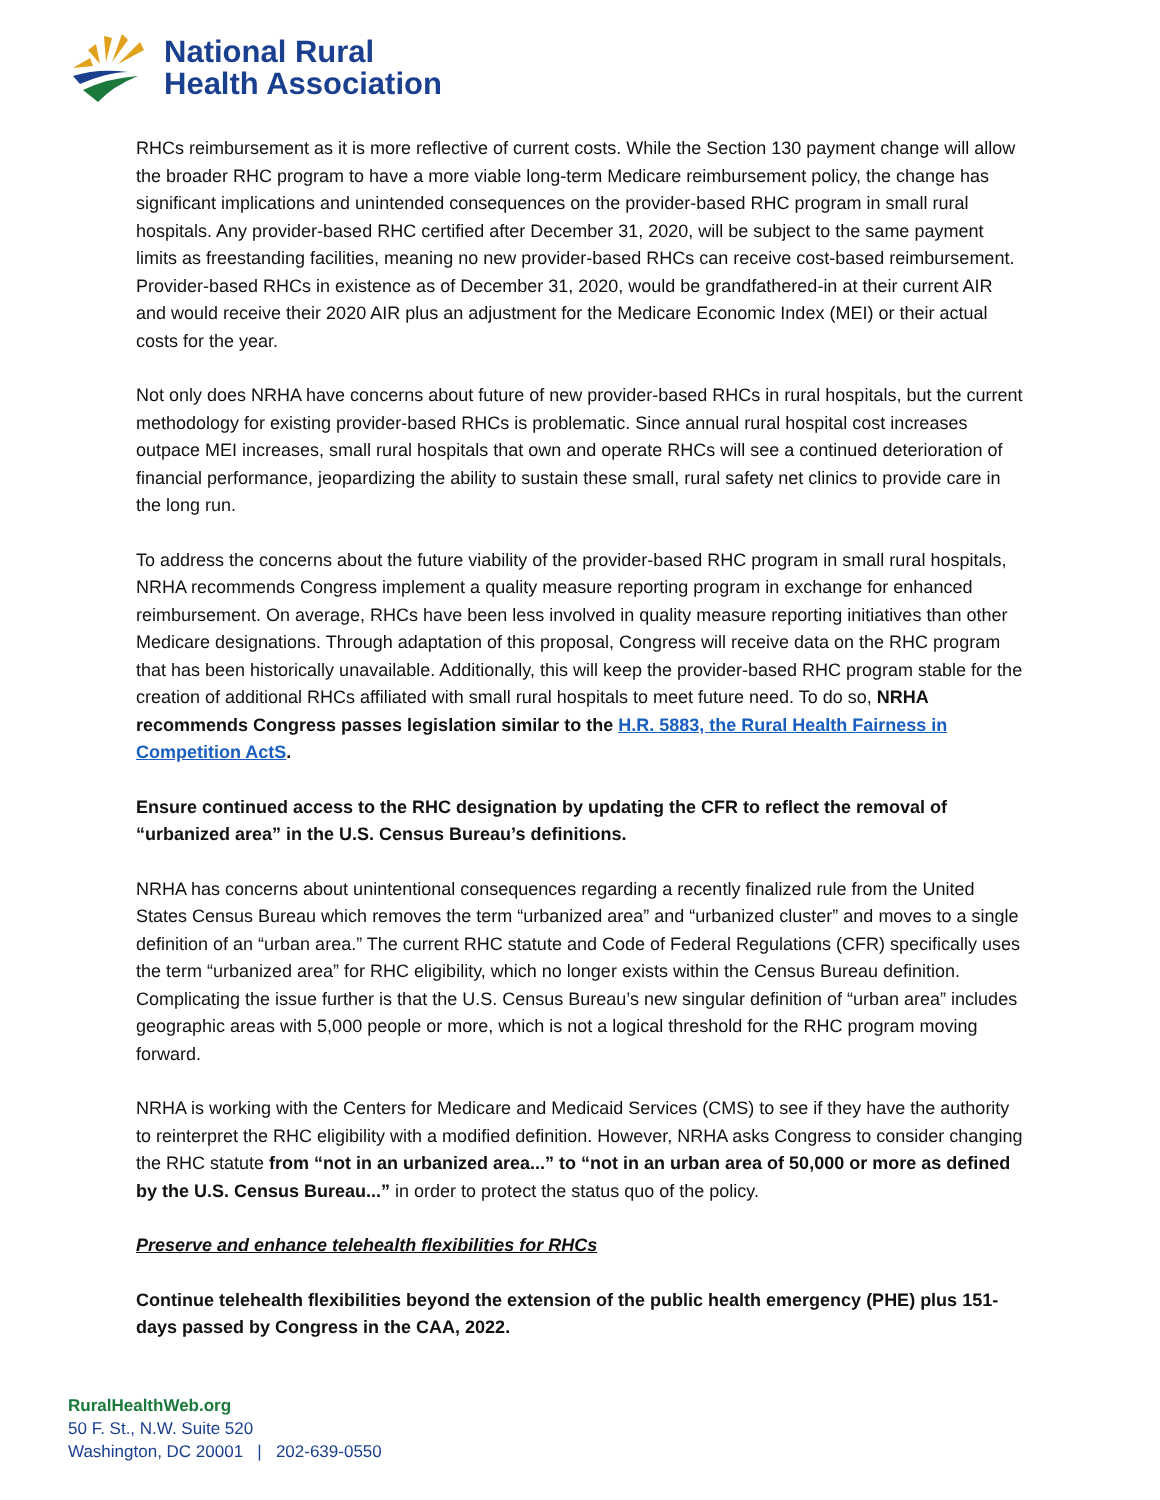National Rural
Health Association
RHCs reimbursement as it is more reflective of current costs. While the Section 130 payment change will allow the broader RHC program to have a more viable long-term Medicare reimbursement policy, the change has significant implications and unintended consequences on the provider-based RHC program in small rural hospitals. Any provider-based RHC certified after December 31, 2020, will be subject to the same payment limits as freestanding facilities, meaning no new provider-based RHCs can receive cost-based reimbursement. Provider-based RHCs in existence as of December 31, 2020, would be grandfathered-in at their current AIR and would receive their 2020 AIR plus an adjustment for the Medicare Economic Index (MEI) or their actual costs for the year.
Not only does NRHA have concerns about future of new provider-based RHCs in rural hospitals, but the current methodology for existing provider-based RHCs is problematic. Since annual rural hospital cost increases outpace MEI increases, small rural hospitals that own and operate RHCs will see a continued deterioration of financial performance, jeopardizing the ability to sustain these small, rural safety net clinics to provide care in the long run.
To address the concerns about the future viability of the provider-based RHC program in small rural hospitals, NRHA recommends Congress implement a quality measure reporting program in exchange for enhanced reimbursement. On average, RHCs have been less involved in quality measure reporting initiatives than other Medicare designations. Through adaptation of this proposal, Congress will receive data on the RHC program that has been historically unavailable. Additionally, this will keep the provider-based RHC program stable for the creation of additional RHCs affiliated with small rural hospitals to meet future need. To do so, NRHA recommends Congress passes legislation similar to the H.R. 5883, the Rural Health Fairness in Competition ActS.
Ensure continued access to the RHC designation by updating the CFR to reflect the removal of “urbanized area” in the U.S. Census Bureau’s definitions.
NRHA has concerns about unintentional consequences regarding a recently finalized rule from the United States Census Bureau which removes the term “urbanized area” and “urbanized cluster” and moves to a single definition of an “urban area.” The current RHC statute and Code of Federal Regulations (CFR) specifically uses the term “urbanized area” for RHC eligibility, which no longer exists within the Census Bureau definition. Complicating the issue further is that the U.S. Census Bureau’s new singular definition of “urban area” includes geographic areas with 5,000 people or more, which is not a logical threshold for the RHC program moving forward.
NRHA is working with the Centers for Medicare and Medicaid Services (CMS) to see if they have the authority to reinterpret the RHC eligibility with a modified definition. However, NRHA asks Congress to consider changing the RHC statute from “not in an urbanized area...” to “not in an urban area of 50,000 or more as defined by the U.S. Census Bureau...” in order to protect the status quo of the policy.
Preserve and enhance telehealth flexibilities for RHCs
Continue telehealth flexibilities beyond the extension of the public health emergency (PHE) plus 151-days passed by Congress in the CAA, 2022.
RuralHealthWeb.org
50 F. St., N.W. Suite 520
Washington, DC 20001 | 202-639-0550